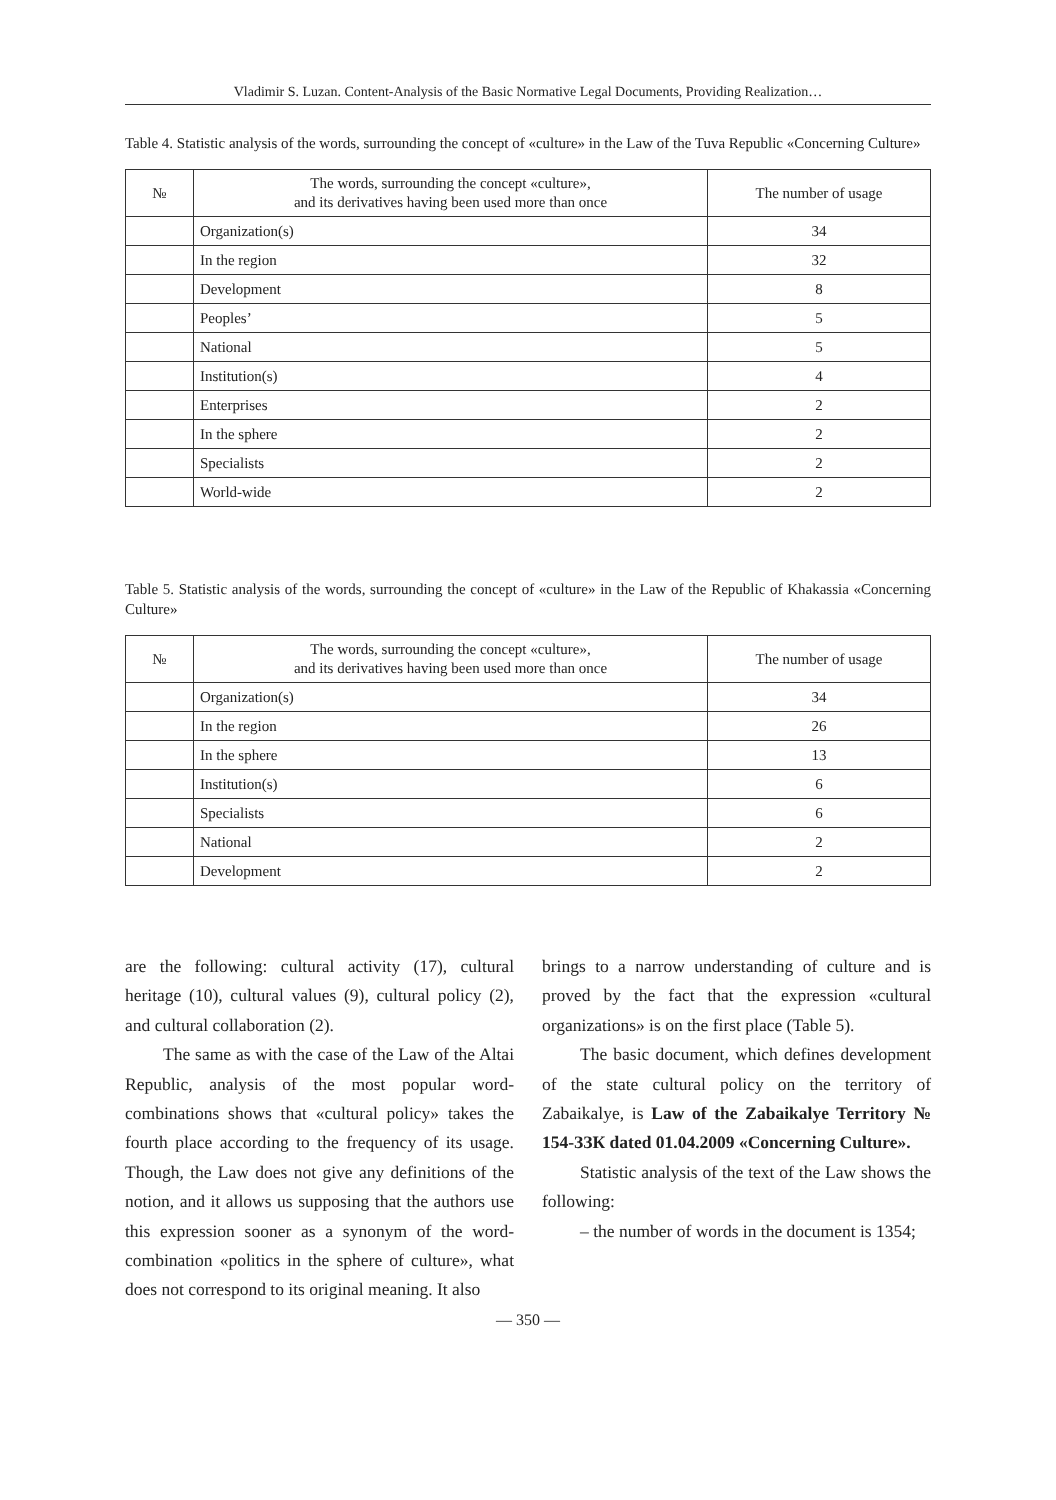Vladimir S. Luzan. Content-Analysis of the Basic Normative Legal Documents, Providing Realization…
Table 4. Statistic analysis of the words, surrounding the concept of «culture» in the Law of the Tuva Republic «Concerning Culture»
| № | The words, surrounding the concept «culture», and its derivatives having been used more than once | The number of usage |
| --- | --- | --- |
| | Organization(s) | 34 |
| | In the region | 32 |
| | Development | 8 |
| | Peoples’ | 5 |
| | National | 5 |
| | Institution(s) | 4 |
| | Enterprises | 2 |
| | In the sphere | 2 |
| | Specialists | 2 |
| | World-wide | 2 |
Table 5. Statistic analysis of the words, surrounding the concept of «culture» in the Law of the Republic of Khakassia «Concerning Culture»
| № | The words, surrounding the concept «culture», and its derivatives having been used more than once | The number of usage |
| --- | --- | --- |
| | Organization(s) | 34 |
| | In the region | 26 |
| | In the sphere | 13 |
| | Institution(s) | 6 |
| | Specialists | 6 |
| | National | 2 |
| | Development | 2 |
are the following: cultural activity (17), cultural heritage (10), cultural values (9), cultural policy (2), and cultural collaboration (2).
The same as with the case of the Law of the Altai Republic, analysis of the most popular word-combinations shows that «cultural policy» takes the fourth place according to the frequency of its usage. Though, the Law does not give any definitions of the notion, and it allows us supposing that the authors use this expression sooner as a synonym of the word-combination «politics in the sphere of culture», what does not correspond to its original meaning. It also
brings to a narrow understanding of culture and is proved by the fact that the expression «cultural organizations» is on the first place (Table 5).
The basic document, which defines development of the state cultural policy on the territory of Zabaikalye, is Law of the Zabaikalye Territory № 154-ЗЗК dated 01.04.2009 «Concerning Culture».
Statistic analysis of the text of the Law shows the following:
– the number of words in the document is 1354;
— 350 —